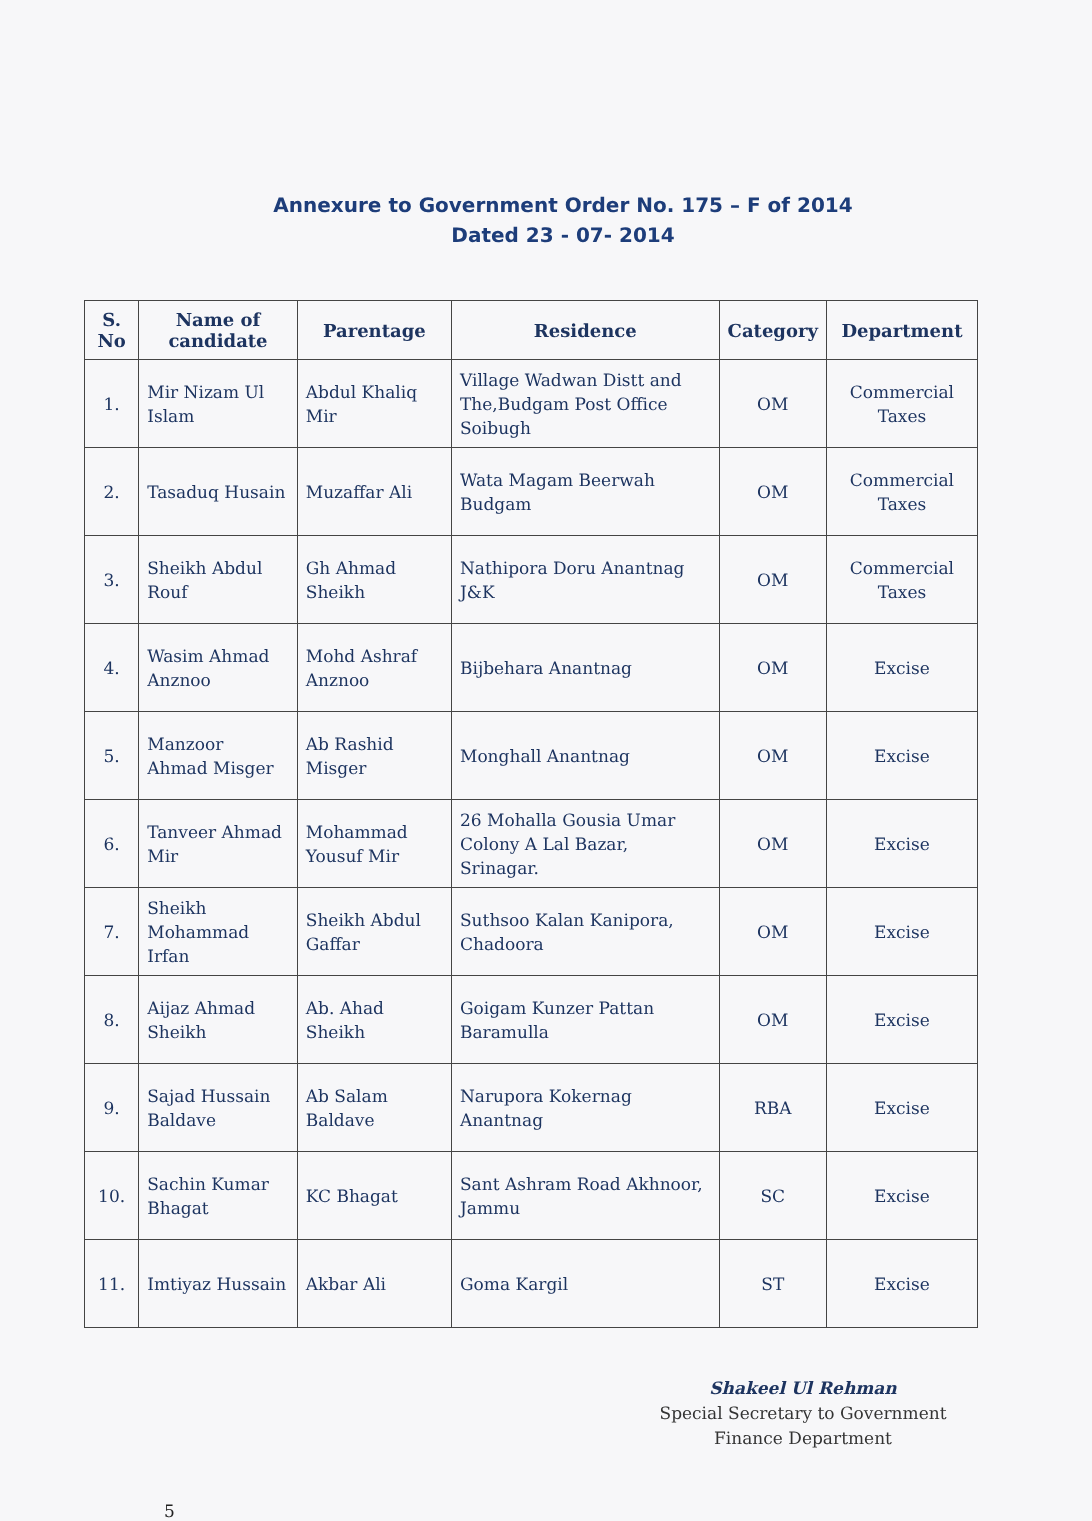Annexure to Government Order No. 175 – F of 2014
Dated 23 - 07- 2014
| S. No | Name of candidate | Parentage | Residence | Category | Department |
| --- | --- | --- | --- | --- | --- |
| 1. | Mir Nizam Ul Islam | Abdul Khaliq Mir | Village Wadwan Distt and The,Budgam Post Office Soibugh | OM | Commercial Taxes |
| 2. | Tasaduq Husain | Muzaffar Ali | Wata Magam Beerwah Budgam | OM | Commercial Taxes |
| 3. | Sheikh Abdul Rouf | Gh Ahmad Sheikh | Nathipora Doru Anantnag J&K | OM | Commercial Taxes |
| 4. | Wasim Ahmad Anznoo | Mohd Ashraf Anznoo | Bijbehara Anantnag | OM | Excise |
| 5. | Manzoor Ahmad Misger | Ab Rashid Misger | Monghall Anantnag | OM | Excise |
| 6. | Tanveer Ahmad Mir | Mohammad Yousuf Mir | 26 Mohalla Gousia Umar Colony A Lal Bazar, Srinagar. | OM | Excise |
| 7. | Sheikh Mohammad Irfan | Sheikh Abdul Gaffar | Suthsoo Kalan Kanipora, Chadoora | OM | Excise |
| 8. | Aijaz Ahmad Sheikh | Ab. Ahad Sheikh | Goigam Kunzer Pattan Baramulla | OM | Excise |
| 9. | Sajad Hussain Baldave | Ab Salam Baldave | Narupora Kokernag Anantnag | RBA | Excise |
| 10. | Sachin Kumar Bhagat | KC Bhagat | Sant Ashram Road Akhnoor, Jammu | SC | Excise |
| 11. | Imtiyaz Hussain | Akbar Ali | Goma Kargil | ST | Excise |
Shakeel Ul Rehman
Special Secretary to Government
Finance Department
5